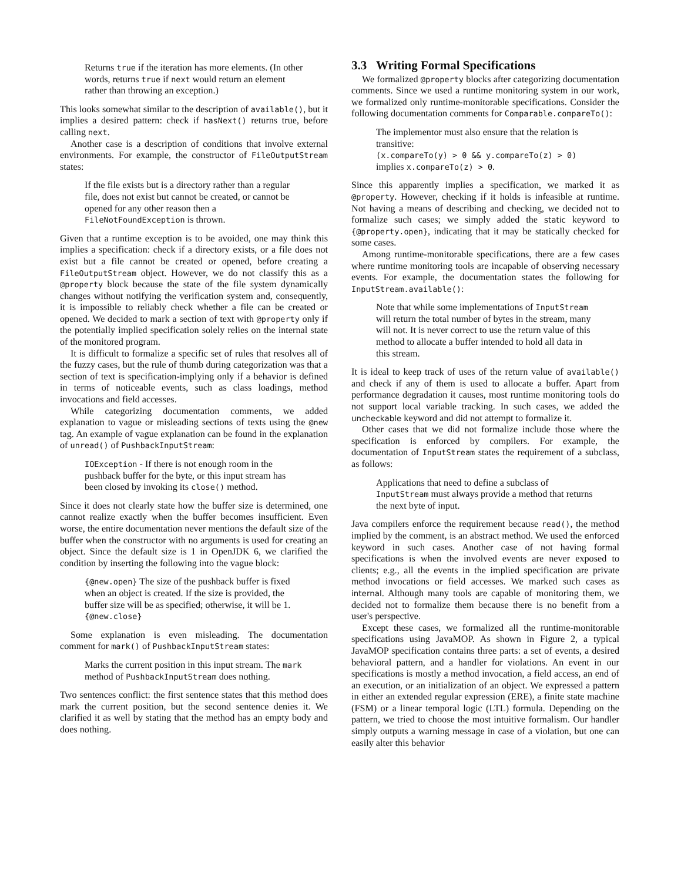Returns true if the iteration has more elements. (In other words, returns true if next would return an element rather than throwing an exception.)
This looks somewhat similar to the description of available(), but it implies a desired pattern: check if hasNext() returns true, before calling next.
Another case is a description of conditions that involve external environments. For example, the constructor of FileOutputStream states:
If the file exists but is a directory rather than a regular file, does not exist but cannot be created, or cannot be opened for any other reason then a FileNotFoundException is thrown.
Given that a runtime exception is to be avoided, one may think this implies a specification: check if a directory exists, or a file does not exist but a file cannot be created or opened, before creating a FileOutputStream object. However, we do not classify this as a @property block because the state of the file system dynamically changes without notifying the verification system and, consequently, it is impossible to reliably check whether a file can be created or opened. We decided to mark a section of text with @property only if the potentially implied specification solely relies on the internal state of the monitored program.
It is difficult to formalize a specific set of rules that resolves all of the fuzzy cases, but the rule of thumb during categorization was that a section of text is specification-implying only if a behavior is defined in terms of noticeable events, such as class loadings, method invocations and field accesses.
While categorizing documentation comments, we added explanation to vague or misleading sections of texts using the @new tag. An example of vague explanation can be found in the explanation of unread() of PushbackInputStream:
IOException - If there is not enough room in the pushback buffer for the byte, or this input stream has been closed by invoking its close() method.
Since it does not clearly state how the buffer size is determined, one cannot realize exactly when the buffer becomes insufficient. Even worse, the entire documentation never mentions the default size of the buffer when the constructor with no arguments is used for creating an object. Since the default size is 1 in OpenJDK 6, we clarified the condition by inserting the following into the vague block:
{@new.open} The size of the pushback buffer is fixed when an object is created. If the size is provided, the buffer size will be as specified; otherwise, it will be 1. {@new.close}
Some explanation is even misleading. The documentation comment for mark() of PushbackInputStream states:
Marks the current position in this input stream. The mark method of PushbackInputStream does nothing.
Two sentences conflict: the first sentence states that this method does mark the current position, but the second sentence denies it. We clarified it as well by stating that the method has an empty body and does nothing.
3.3 Writing Formal Specifications
We formalized @property blocks after categorizing documentation comments. Since we used a runtime monitoring system in our work, we formalized only runtime-monitorable specifications. Consider the following documentation comments for Comparable.compareTo():
The implementor must also ensure that the relation is transitive:
(x.compareTo(y) > 0 && y.compareTo(z) > 0) implies x.compareTo(z) > 0.
Since this apparently implies a specification, we marked it as @property. However, checking if it holds is infeasible at runtime. Not having a means of describing and checking, we decided not to formalize such cases; we simply added the static keyword to {@property.open}, indicating that it may be statically checked for some cases.
Among runtime-monitorable specifications, there are a few cases where runtime monitoring tools are incapable of observing necessary events. For example, the documentation states the following for InputStream.available():
Note that while some implementations of InputStream will return the total number of bytes in the stream, many will not. It is never correct to use the return value of this method to allocate a buffer intended to hold all data in this stream.
It is ideal to keep track of uses of the return value of available() and check if any of them is used to allocate a buffer. Apart from performance degradation it causes, most runtime monitoring tools do not support local variable tracking. In such cases, we added the uncheckable keyword and did not attempt to formalize it.
Other cases that we did not formalize include those where the specification is enforced by compilers. For example, the documentation of InputStream states the requirement of a subclass, as follows:
Applications that need to define a subclass of InputStream must always provide a method that returns the next byte of input.
Java compilers enforce the requirement because read(), the method implied by the comment, is an abstract method. We used the enforced keyword in such cases. Another case of not having formal specifications is when the involved events are never exposed to clients; e.g., all the events in the implied specification are private method invocations or field accesses. We marked such cases as internal. Although many tools are capable of monitoring them, we decided not to formalize them because there is no benefit from a user's perspective.
Except these cases, we formalized all the runtime-monitorable specifications using JavaMOP. As shown in Figure 2, a typical JavaMOP specification contains three parts: a set of events, a desired behavioral pattern, and a handler for violations. An event in our specifications is mostly a method invocation, a field access, an end of an execution, or an initialization of an object. We expressed a pattern in either an extended regular expression (ERE), a finite state machine (FSM) or a linear temporal logic (LTL) formula. Depending on the pattern, we tried to choose the most intuitive formalism. Our handler simply outputs a warning message in case of a violation, but one can easily alter this behavior